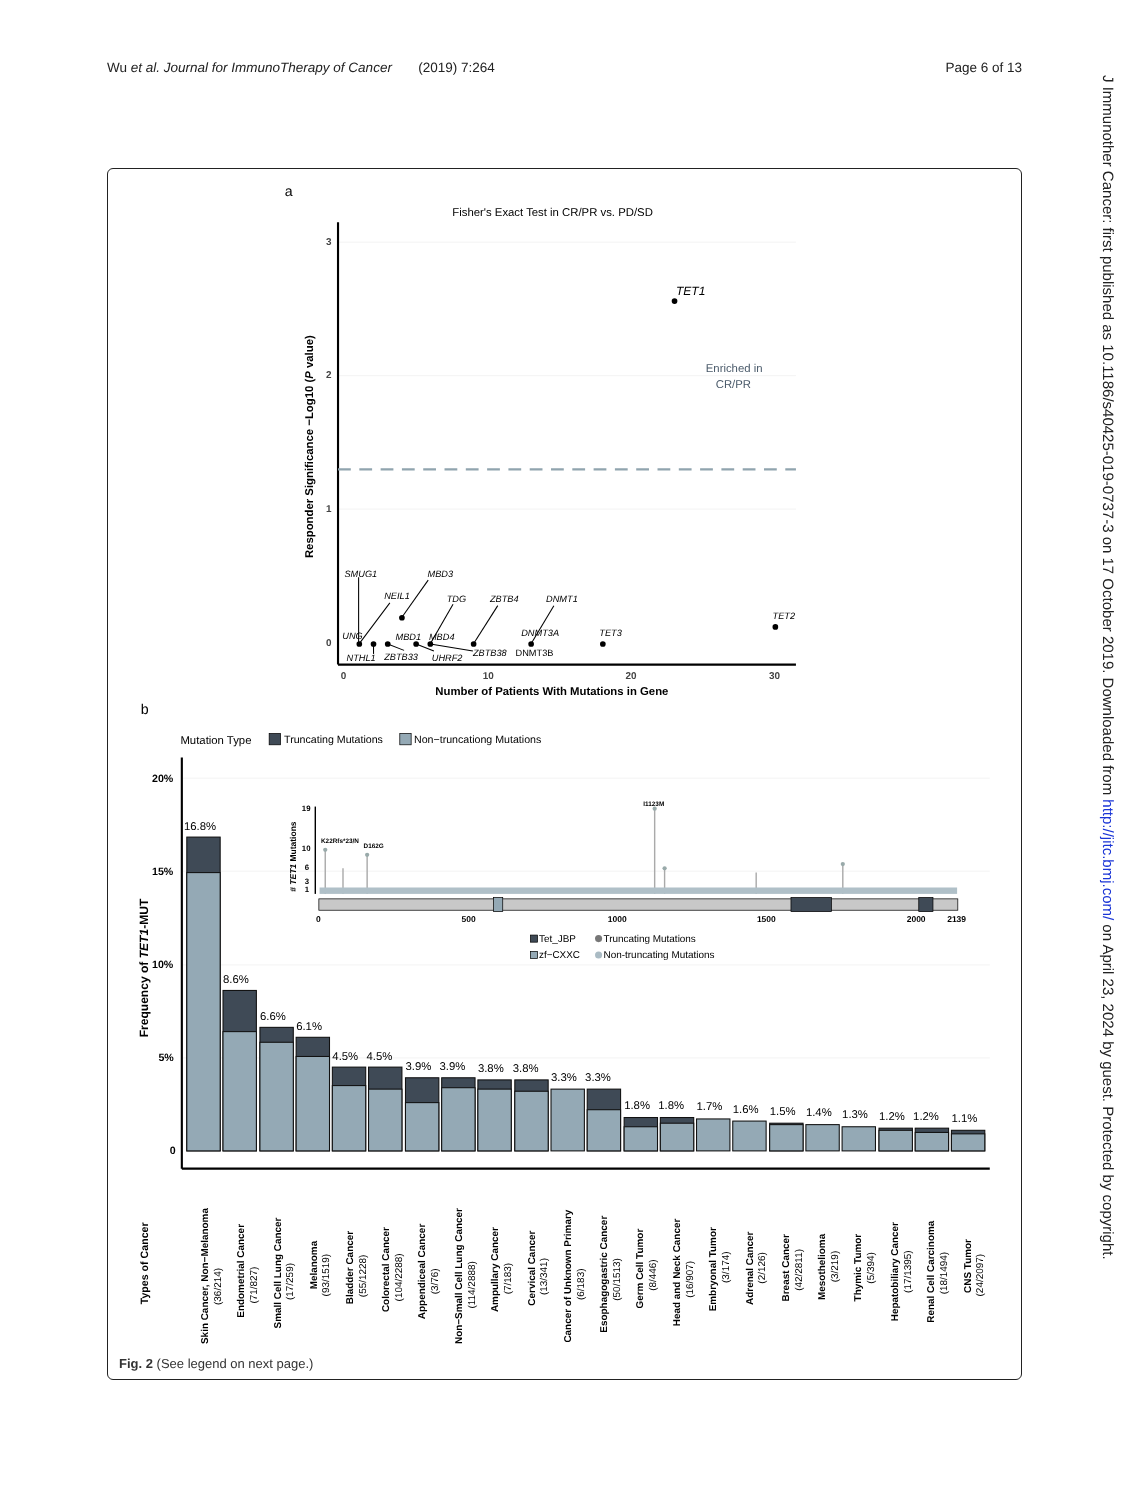Wu et al. Journal for ImmunoTherapy of Cancer (2019) 7:264
Page 6 of 13
J Immunother Cancer: first published as 10.1186/s40425-019-0737-3 on 17 October 2019. Downloaded from http://jitc.bmj.com/ on April 23, 2024 by guest. Protected by copyright.
a
Fisher's Exact Test in CR/PR vs. PD/SD
3
2
1
0
0
10
20
30
Number of Patients With Mutations in Gene
Responder Significance −Log10 (P value)
Enriched in
CR/PR
TET1
TET2
TET3
DNMT3A
DNMT1
ZBTB4
TDG
MBD3
NEIL1
SMUG1
UNG
MBD1
MBD4
NTHL1
ZBTB33
UHRF2
ZBTB38
DNMT3B
b
Mutation Type
Truncating Mutations
Non−truncationg Mutations
20%
15%
10%
5%
0
Frequency of TET1-MUT
16.8%
8.6%
6.6%
6.1%
4.5%
4.5%
3.9%
3.9%
3.8%
3.8%
3.3%
3.3%
1.8%
1.8%
1.7%
1.6%
1.5%
1.4%
1.3%
1.2%
1.2%
1.1%
19
10
6
3
1
# TET1 Mutations
K22Rfs*23/N
D162G
I1123M
0
500
1000
1500
2000
2139
Tet_JBP
Truncating Mutations
zf−CXXC
Non-truncating Mutations
Types of Cancer
Skin Cancer, Non−Melanoma (36/214)
Endometrial Cancer (71/827)
Small Cell Lung Cancer (17/259)
Melanoma (93/1519)
Bladder Cancer (55/1228)
Colorectal Cancer (104/2288)
Appendiceal Cancer (3/76)
Non−Small Cell Lung Cancer (114/2888)
Ampullary Cancer (7/183)
Cervical Cancer (13/341)
Cancer of Unknown Primary (6/183)
Esophagogastric Cancer (50/1513)
Germ Cell Tumor (8/446)
Head and Neck Cancer (16/907)
Embryonal Tumor (3/174)
Adrenal Cancer (2/126)
Breast Cancer (42/2811)
Mesothelioma (3/219)
Thymic Tumor (5/394)
Hepatobiliary Cancer (17/1395)
Renal Cell Carcinoma (18/1494)
CNS Tumor (24/2097)
Fig. 2 (See legend on next page.)